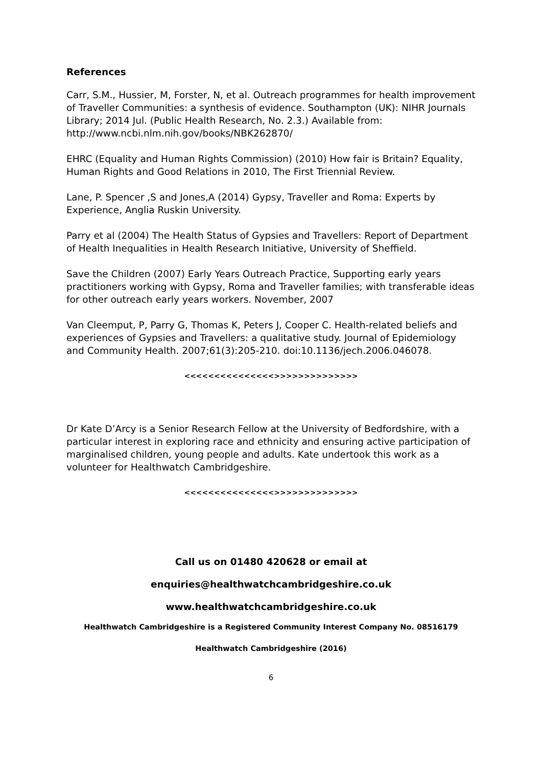References
Carr, S.M., Hussier, M, Forster, N, et al. Outreach programmes for health improvement of Traveller Communities: a synthesis of evidence. Southampton (UK): NIHR Journals Library; 2014 Jul. (Public Health Research, No. 2.3.) Available from: http://www.ncbi.nlm.nih.gov/books/NBK262870/
EHRC (Equality and Human Rights Commission) (2010) How fair is Britain? Equality, Human Rights and Good Relations in 2010, The First Triennial Review.
Lane, P. Spencer ,S and Jones,A (2014) Gypsy, Traveller and Roma: Experts by Experience, Anglia Ruskin University.
Parry et al (2004) The Health Status of Gypsies and Travellers: Report of Department of Health Inequalities in Health Research Initiative, University of Sheffield.
Save the Children (2007) Early Years Outreach Practice, Supporting early years practitioners working with Gypsy, Roma and Traveller families; with transferable ideas for other outreach early years workers. November, 2007
Van Cleemput, P, Parry G, Thomas K, Peters J, Cooper C. Health-related beliefs and experiences of Gypsies and Travellers: a qualitative study. Journal of Epidemiology and Community Health. 2007;61(3):205-210. doi:10.1136/jech.2006.046078.
<<<<<<<<<<<<<<<>>>>>>>>>>>>>>
Dr Kate D’Arcy is a Senior Research Fellow at the University of Bedfordshire, with a particular interest in exploring race and ethnicity and ensuring active participation of marginalised children, young people and adults. Kate undertook this work as a volunteer for Healthwatch Cambridgeshire.
<<<<<<<<<<<<<<<>>>>>>>>>>>>>>
Call us on 01480 420628 or email at
enquiries@healthwatchcambridgeshire.co.uk
www.healthwatchcambridgeshire.co.uk
Healthwatch Cambridgeshire is a Registered Community Interest Company No. 08516179
Healthwatch Cambridgeshire (2016)
6